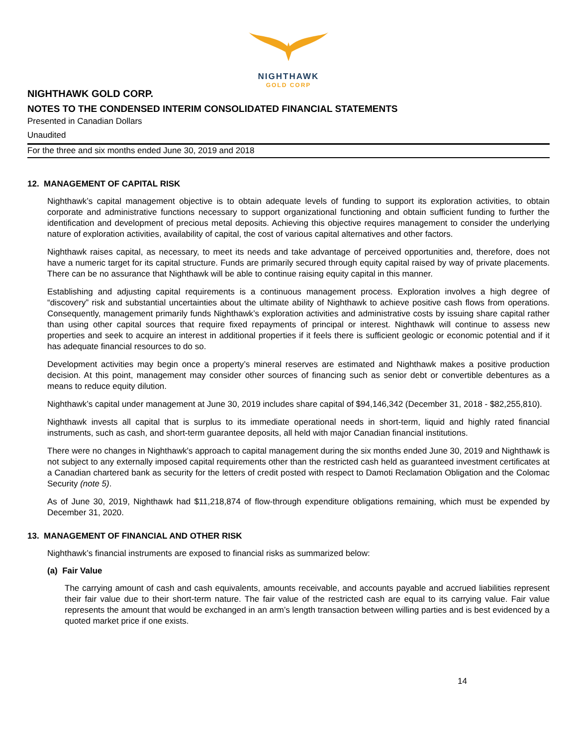NIGHTHAWK
GOLD CORP
NIGHTHAWK GOLD CORP.
NOTES TO THE CONDENSED INTERIM CONSOLIDATED FINANCIAL STATEMENTS
Presented in Canadian Dollars
Unaudited
For the three and six months ended June 30, 2019 and 2018
12. MANAGEMENT OF CAPITAL RISK
Nighthawk’s capital management objective is to obtain adequate levels of funding to support its exploration activities, to obtain corporate and administrative functions necessary to support organizational functioning and obtain sufficient funding to further the identification and development of precious metal deposits. Achieving this objective requires management to consider the underlying nature of exploration activities, availability of capital, the cost of various capital alternatives and other factors.
Nighthawk raises capital, as necessary, to meet its needs and take advantage of perceived opportunities and, therefore, does not have a numeric target for its capital structure. Funds are primarily secured through equity capital raised by way of private placements. There can be no assurance that Nighthawk will be able to continue raising equity capital in this manner.
Establishing and adjusting capital requirements is a continuous management process. Exploration involves a high degree of “discovery” risk and substantial uncertainties about the ultimate ability of Nighthawk to achieve positive cash flows from operations. Consequently, management primarily funds Nighthawk’s exploration activities and administrative costs by issuing share capital rather than using other capital sources that require fixed repayments of principal or interest. Nighthawk will continue to assess new properties and seek to acquire an interest in additional properties if it feels there is sufficient geologic or economic potential and if it has adequate financial resources to do so.
Development activities may begin once a property’s mineral reserves are estimated and Nighthawk makes a positive production decision. At this point, management may consider other sources of financing such as senior debt or convertible debentures as a means to reduce equity dilution.
Nighthawk’s capital under management at June 30, 2019 includes share capital of $94,146,342 (December 31, 2018 - $82,255,810).
Nighthawk invests all capital that is surplus to its immediate operational needs in short-term, liquid and highly rated financial instruments, such as cash, and short-term guarantee deposits, all held with major Canadian financial institutions.
There were no changes in Nighthawk's approach to capital management during the six months ended June 30, 2019 and Nighthawk is not subject to any externally imposed capital requirements other than the restricted cash held as guaranteed investment certificates at a Canadian chartered bank as security for the letters of credit posted with respect to Damoti Reclamation Obligation and the Colomac Security (note 5).
As of June 30, 2019, Nighthawk had $11,218,874 of flow-through expenditure obligations remaining, which must be expended by December 31, 2020.
13. MANAGEMENT OF FINANCIAL AND OTHER RISK
Nighthawk’s financial instruments are exposed to financial risks as summarized below:
(a) Fair Value
The carrying amount of cash and cash equivalents, amounts receivable, and accounts payable and accrued liabilities represent their fair value due to their short-term nature. The fair value of the restricted cash are equal to its carrying value. Fair value represents the amount that would be exchanged in an arm’s length transaction between willing parties and is best evidenced by a quoted market price if one exists.
14